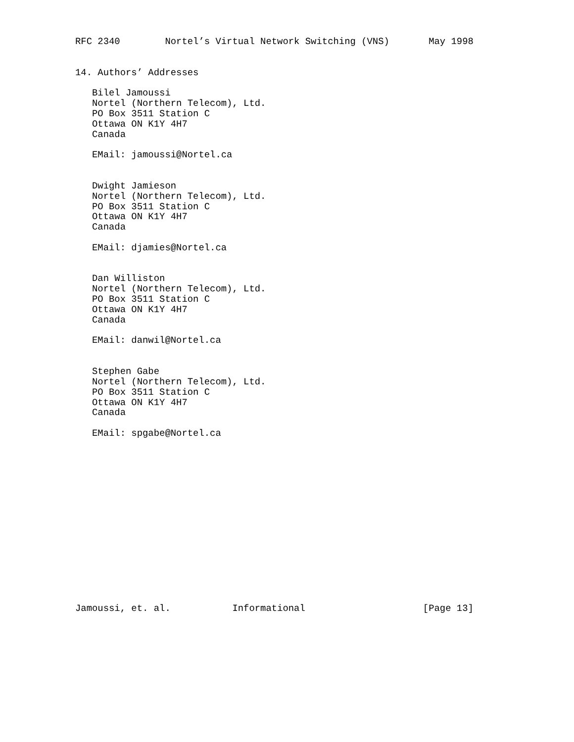RFC 2340        Nortel’s Virtual Network Switching (VNS)       May 1998


14. Authors’ Addresses

   Bilel Jamoussi
   Nortel (Northern Telecom), Ltd.
   PO Box 3511 Station C
   Ottawa ON K1Y 4H7
   Canada

   EMail: jamoussi@Nortel.ca


   Dwight Jamieson
   Nortel (Northern Telecom), Ltd.
   PO Box 3511 Station C
   Ottawa ON K1Y 4H7
   Canada

   EMail: djamies@Nortel.ca


   Dan Williston
   Nortel (Northern Telecom), Ltd.
   PO Box 3511 Station C
   Ottawa ON K1Y 4H7
   Canada

   EMail: danwil@Nortel.ca


   Stephen Gabe
   Nortel (Northern Telecom), Ltd.
   PO Box 3511 Station C
   Ottawa ON K1Y 4H7
   Canada

   EMail: spgabe@Nortel.ca
















Jamoussi, et. al.           Informational                     [Page 13]